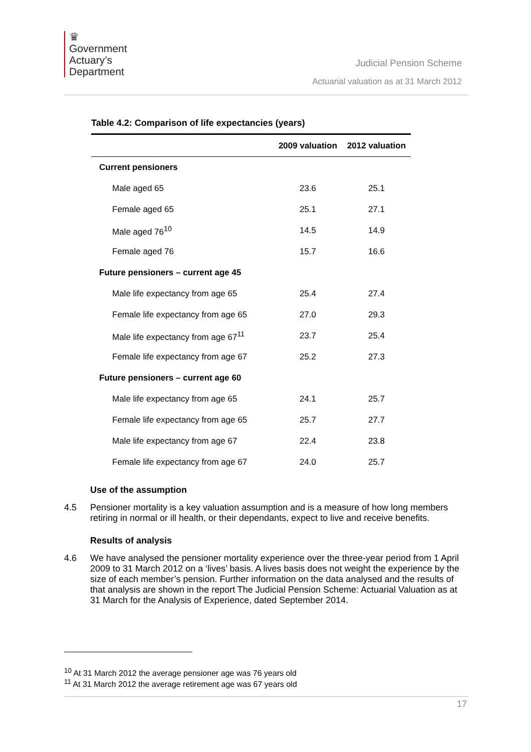♛
Government
Actuary’s
Department
Judicial Pension Scheme
Actuarial valuation as at 31 March 2012
Table 4.2: Comparison of life expectancies (years)
| | 2009 valuation | 2012 valuation |
| --- | --- | --- |
| Current pensioners | | |
| Male aged 65 | 23.6 | 25.1 |
| Female aged 65 | 25.1 | 27.1 |
| Male aged 76<sup>10</sup> | 14.5 | 14.9 |
| Female aged 76 | 15.7 | 16.6 |
| Future pensioners – current age 45 | | |
| Male life expectancy from age 65 | 25.4 | 27.4 |
| Female life expectancy from age 65 | 27.0 | 29.3 |
| Male life expectancy from age 67<sup>11</sup> | 23.7 | 25.4 |
| Female life expectancy from age 67 | 25.2 | 27.3 |
| Future pensioners – current age 60 | | |
| Male life expectancy from age 65 | 24.1 | 25.7 |
| Female life expectancy from age 65 | 25.7 | 27.7 |
| Male life expectancy from age 67 | 22.4 | 23.8 |
| Female life expectancy from age 67 | 24.0 | 25.7 |
Use of the assumption
4.5 Pensioner mortality is a key valuation assumption and is a measure of how long members retiring in normal or ill health, or their dependants, expect to live and receive benefits.
Results of analysis
4.6 We have analysed the pensioner mortality experience over the three-year period from 1 April 2009 to 31 March 2012 on a ‘lives’ basis. A lives basis does not weight the experience by the size of each member’s pension. Further information on the data analysed and the results of that analysis are shown in the report The Judicial Pension Scheme: Actuarial Valuation as at 31 March for the Analysis of Experience, dated September 2014.
<sup>10</sup> At 31 March 2012 the average pensioner age was 76 years old
<sup>11</sup> At 31 March 2012 the average retirement age was 67 years old
17